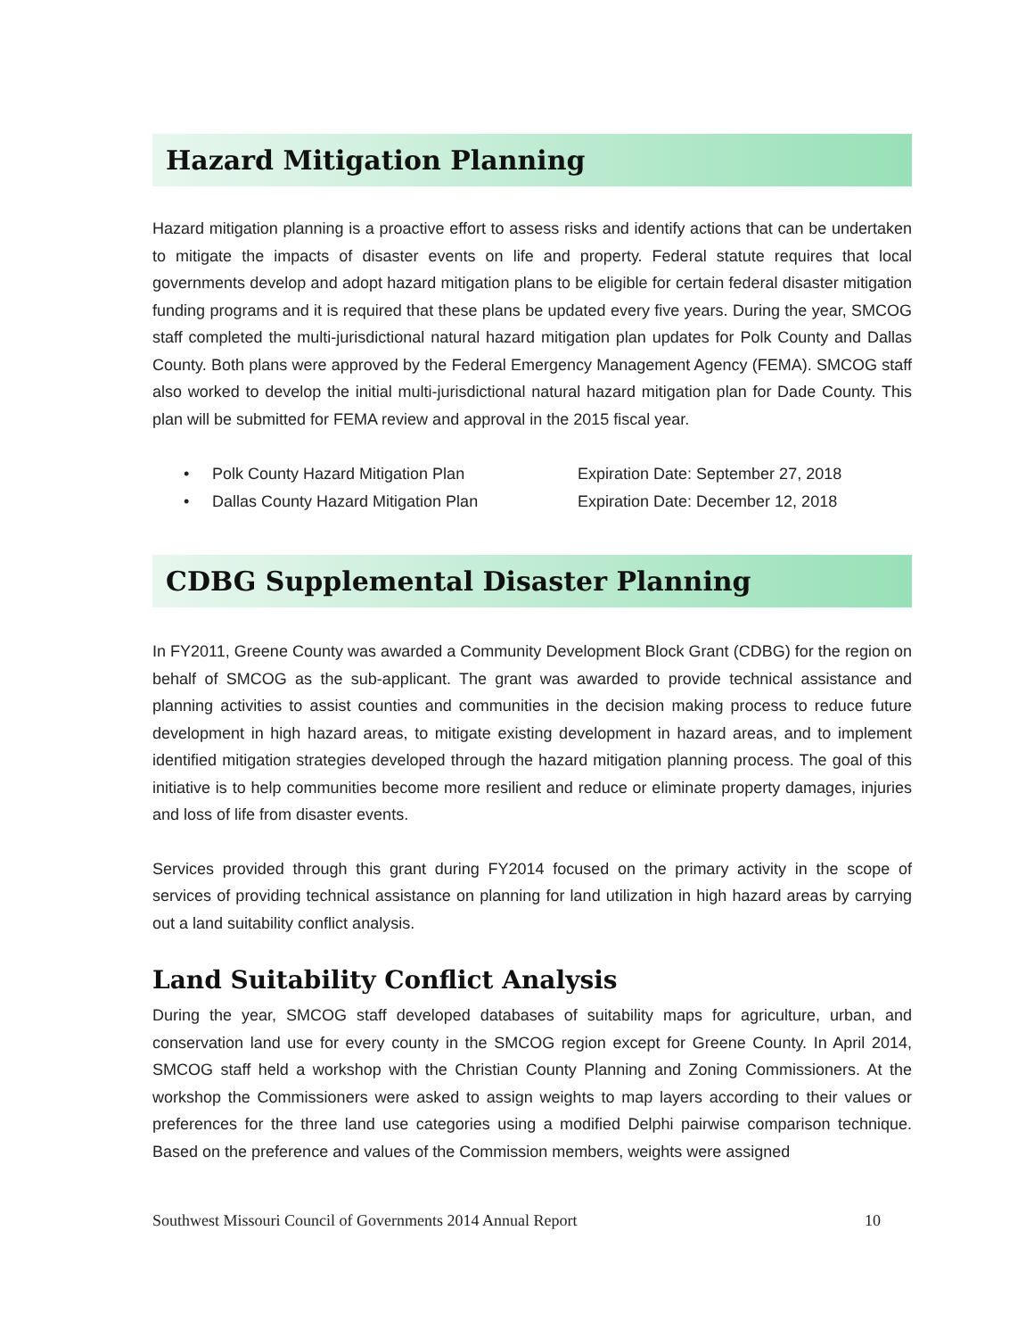Hazard Mitigation Planning
Hazard mitigation planning is a proactive effort to assess risks and identify actions that can be undertaken to mitigate the impacts of disaster events on life and property. Federal statute requires that local governments develop and adopt hazard mitigation plans to be eligible for certain federal disaster mitigation funding programs and it is required that these plans be updated every five years. During the year, SMCOG staff completed the multi-jurisdictional natural hazard mitigation plan updates for Polk County and Dallas County. Both plans were approved by the Federal Emergency Management Agency (FEMA). SMCOG staff also worked to develop the initial multi-jurisdictional natural hazard mitigation plan for Dade County. This plan will be submitted for FEMA review and approval in the 2015 fiscal year.
• Polk County Hazard Mitigation Plan Expiration Date: September 27, 2018
• Dallas County Hazard Mitigation Plan Expiration Date: December 12, 2018
CDBG Supplemental Disaster Planning
In FY2011, Greene County was awarded a Community Development Block Grant (CDBG) for the region on behalf of SMCOG as the sub-applicant. The grant was awarded to provide technical assistance and planning activities to assist counties and communities in the decision making process to reduce future development in high hazard areas, to mitigate existing development in hazard areas, and to implement identified mitigation strategies developed through the hazard mitigation planning process. The goal of this initiative is to help communities become more resilient and reduce or eliminate property damages, injuries and loss of life from disaster events.
Services provided through this grant during FY2014 focused on the primary activity in the scope of services of providing technical assistance on planning for land utilization in high hazard areas by carrying out a land suitability conflict analysis.
Land Suitability Conflict Analysis
During the year, SMCOG staff developed databases of suitability maps for agriculture, urban, and conservation land use for every county in the SMCOG region except for Greene County. In April 2014, SMCOG staff held a workshop with the Christian County Planning and Zoning Commissioners. At the workshop the Commissioners were asked to assign weights to map layers according to their values or preferences for the three land use categories using a modified Delphi pairwise comparison technique. Based on the preference and values of the Commission members, weights were assigned
Southwest Missouri Council of Governments 2014 Annual Report 10